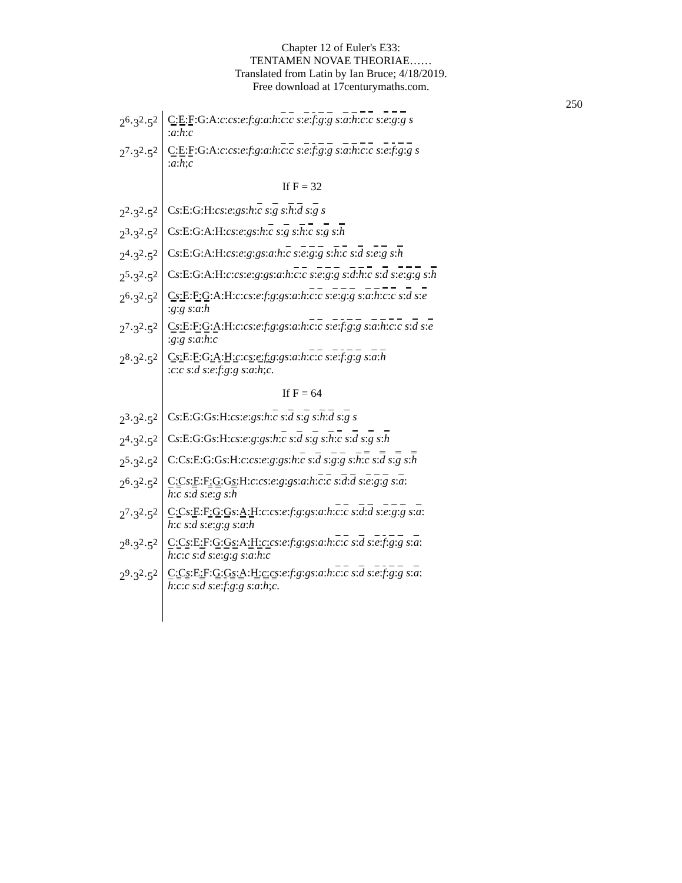Chapter 12 of Euler's E33:
TENTAMEN NOVAE THEORIAE……
Translated from Latin by Ian Bruce; 4/18/2019.
Free download at 17centurymaths.com.
250
| 2<sup>6</sup>·3<sup>2</sup>·5<sup>2</sup> | C:E:F:G:A: c : cs : e : f : g : a : h : c : c s : e : f : g : g s : a : h : c : c s : e : g : g s : a : h : c |
| 2<sup>7</sup>·3<sup>2</sup>·5<sup>2</sup> | C:E:F:G:A: c : cs : e : f : g : a : h : c : c s : e : f : g : g s : a : h : c : c s : e : f : g : g s : a : h ; c |
| | If F = 32 |
| 2<sup>2</sup>·3<sup>2</sup>·5<sup>2</sup> | C s :E:G:H: cs : e : gs : h : c s : g s : h : d s : g s |
| 2<sup>3</sup>·3<sup>2</sup>·5<sup>2</sup> | C s :E:G:A:H: cs : e : gs : h : c s : g s : h : c s : g s : h |
| 2<sup>4</sup>·3<sup>2</sup>·5<sup>2</sup> | C s :E:G:A:H: cs : e : g : gs : a : h : c s : e : g : g s : h : c s : d s : e : g s : h |
| 2<sup>5</sup>·3<sup>2</sup>·5<sup>2</sup> | C s :E:G:A:H: c : cs : e : g : gs : a : h : c : c s : e : g : g s : d : h : c s : d s : e : g : g s : h |
| 2<sup>6</sup>·3<sup>2</sup>·5<sup>2</sup> | C s :E:F:G:A:H: c : cs : e : f : g : gs : a : h : c : c s : e : g : g s : a : h : c : c s : d s : e : g : g s : a : h |
| 2<sup>7</sup>·3<sup>2</sup>·5<sup>2</sup> | C s :E:F:G:A:H: c : cs : e : f : g : gs : a : h : c : c s : e : f : g : g s : a : h : c : c s : d s : e : g : g s : a : h : c |
| 2<sup>8</sup>·3<sup>2</sup>·5<sup>2</sup> | C s :E:F:G:A:H: c : cs : e : f : g : gs : a : h : c : c s : e : f : g : g s : a : h : c : c s : d s : e : f : g : g s : a : h ; c . |
| | If F = 64 |
| 2<sup>3</sup>·3<sup>2</sup>·5<sup>2</sup> | C s :E:G:G s :H: cs : e : gs : h : c s : d s : g s : h : d s : g s |
| 2<sup>4</sup>·3<sup>2</sup>·5<sup>2</sup> | C s :E:G:G s :H: cs : e : g : gs : h : c s : d s : g s : h : c s : d s : g s : h |
| 2<sup>5</sup>·3<sup>2</sup>·5<sup>2</sup> | C:C s :E:G:G s :H: c : cs : e : g : gs : h : c s : d s : g : g s : h : c s : d s : g s : h |
| 2<sup>6</sup>·3<sup>2</sup>·5<sup>2</sup> | C:C s :E:F:G:G s :H: c : cs : e : g : gs : a : h : c : c s : d : d s : e : g : g s : a : h : c s : d s : e : g s : h |
| 2<sup>7</sup>·3<sup>2</sup>·5<sup>2</sup> | C:C s :E:F:G:G s :A:H: c : cs : e : f : g : gs : a : h : c : c s : d : d s : e : g : g s : a : h : c s : d s : e : g : g s : a : h |
| 2<sup>8</sup>·3<sup>2</sup>·5<sup>2</sup> | C:C s :E:F:G:G s :A:H: c : cs : e : f : g : gs : a : h : c : c s : d s : e : f : g : g s : a : h : c : c s : d s : e : g : g s : a : h : c |
| 2<sup>9</sup>·3<sup>2</sup>·5<sup>2</sup> | C:C s :E:F:G:G s :A:H: c : cs : e : f : g : gs : a : h : c : c s : d s : e : f : g : g s : a : h : c : c s : d s : e : f : g : g s : a : h ; c . |